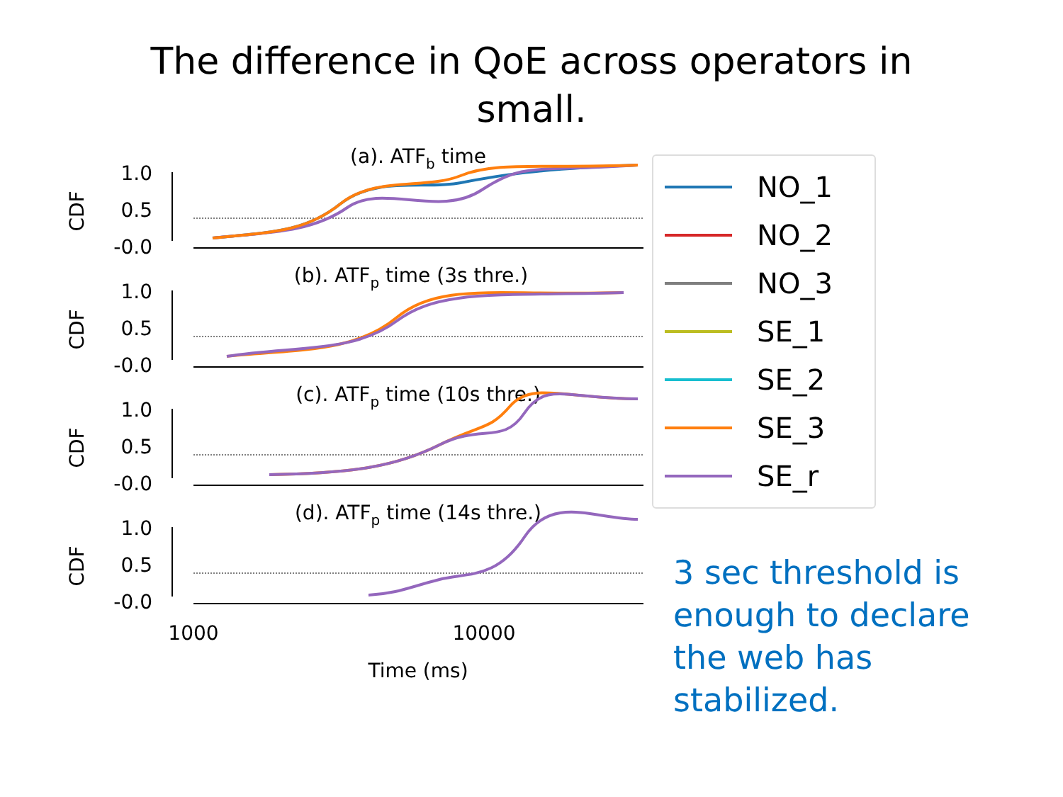The difference in QoE across operators in
small.
(a). ATFb time
(b). ATFp time (3s thre.)
(c). ATFp time (10s thre.)
(d). ATFp time (14s thre.)
1.0
0.5
-0.0
1.0
0.5
-0.0
1.0
0.5
-0.0
1.0
0.5
-0.0
CDF
CDF
CDF
CDF
1000
10000
Time (ms)
NO_1
NO_2
NO_3
SE_1
SE_2
SE_3
SE_r
3 sec threshold is enough to declare the web has stabilized.